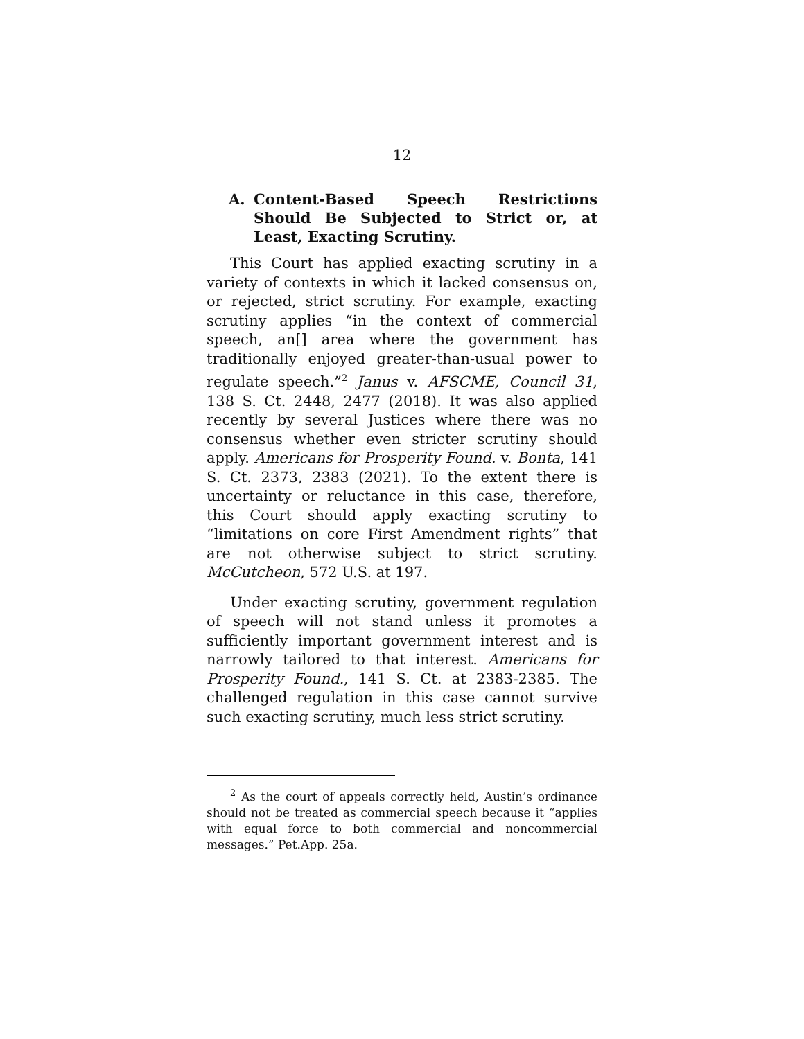12
A. Content-Based Speech Restrictions Should Be Subjected to Strict or, at Least, Exacting Scrutiny.
This Court has applied exacting scrutiny in a variety of contexts in which it lacked consensus on, or rejected, strict scrutiny. For example, exacting scrutiny applies “in the context of commercial speech, an[] area where the government has traditionally enjoyed greater-than-usual power to regulate speech.”<sup>2</sup> Janus v. AFSCME, Council 31, 138 S. Ct. 2448, 2477 (2018). It was also applied recently by several Justices where there was no consensus whether even stricter scrutiny should apply. Americans for Prosperity Found. v. Bonta, 141 S. Ct. 2373, 2383 (2021). To the extent there is uncertainty or reluctance in this case, therefore, this Court should apply exacting scrutiny to “limitations on core First Amendment rights” that are not otherwise subject to strict scrutiny. McCutcheon, 572 U.S. at 197.
Under exacting scrutiny, government regulation of speech will not stand unless it promotes a sufficiently important government interest and is narrowly tailored to that interest. Americans for Prosperity Found., 141 S. Ct. at 2383-2385. The challenged regulation in this case cannot survive such exacting scrutiny, much less strict scrutiny.
<sup>2</sup> As the court of appeals correctly held, Austin’s ordinance should not be treated as commercial speech because it “applies with equal force to both commercial and noncommercial messages.” Pet.App. 25a.